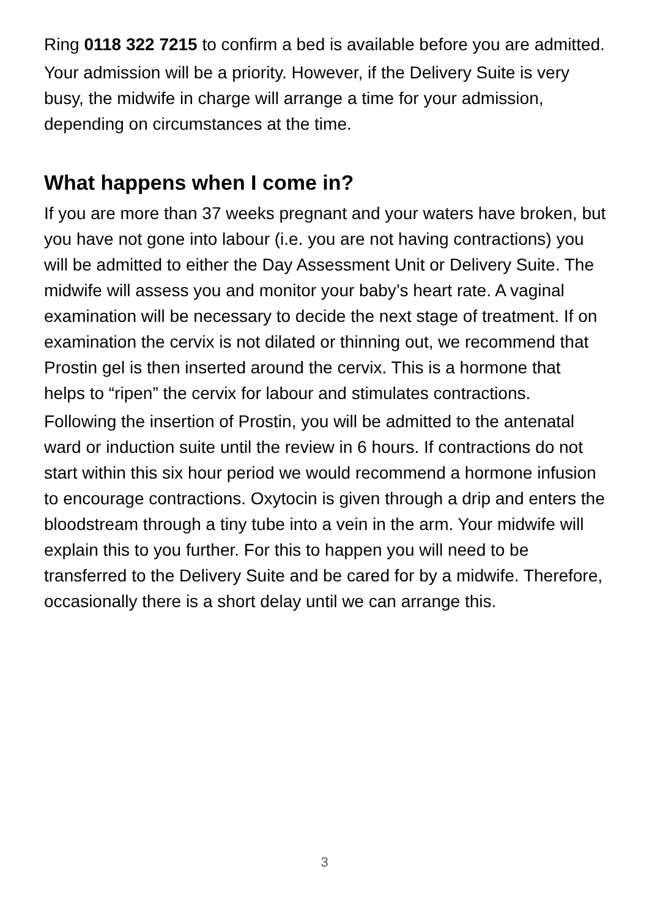Ring 0118 322 7215 to confirm a bed is available before you are admitted.
Your admission will be a priority. However, if the Delivery Suite is very busy, the midwife in charge will arrange a time for your admission, depending on circumstances at the time.
What happens when I come in?
If you are more than 37 weeks pregnant and your waters have broken, but you have not gone into labour (i.e. you are not having contractions) you will be admitted to either the Day Assessment Unit or Delivery Suite. The midwife will assess you and monitor your baby’s heart rate. A vaginal examination will be necessary to decide the next stage of treatment. If on examination the cervix is not dilated or thinning out, we recommend that Prostin gel is then inserted around the cervix. This is a hormone that helps to “ripen” the cervix for labour and stimulates contractions.
Following the insertion of Prostin, you will be admitted to the antenatal ward or induction suite until the review in 6 hours. If contractions do not start within this six hour period we would recommend a hormone infusion to encourage contractions. Oxytocin is given through a drip and enters the bloodstream through a tiny tube into a vein in the arm. Your midwife will explain this to you further. For this to happen you will need to be transferred to the Delivery Suite and be cared for by a midwife. Therefore, occasionally there is a short delay until we can arrange this.
3